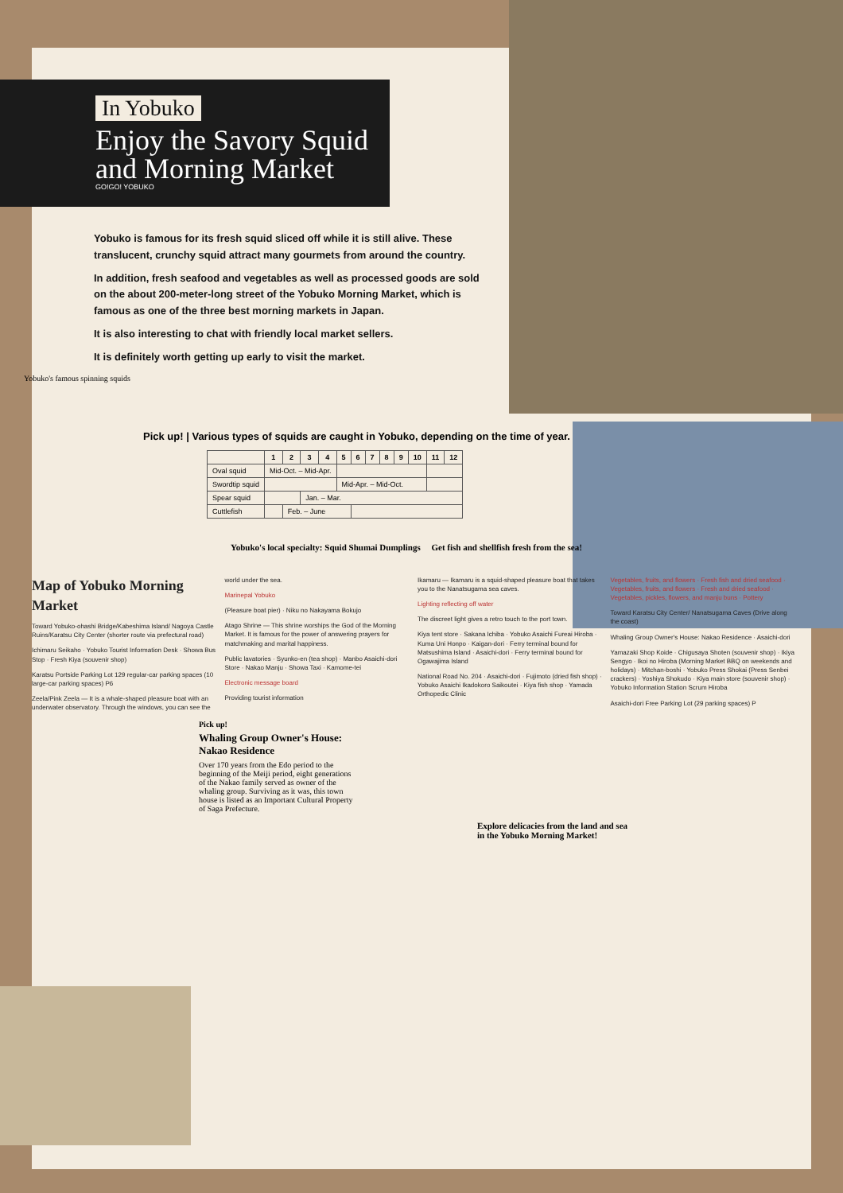In Yobuko
Enjoy the Savory Squid and Morning Market
GO!GO! YOBUKO
Yobuko is famous for its fresh squid sliced off while it is still alive. These translucent, crunchy squid attract many gourmets from around the country.
In addition, fresh seafood and vegetables as well as processed goods are sold on the about 200-meter-long street of the Yobuko Morning Market, which is famous as one of the three best morning markets in Japan.
It is also interesting to chat with friendly local market sellers.
It is definitely worth getting up early to visit the market.
Yobuko's famous spinning squids
Pick up! | Various types of squids are caught in Yobuko, depending on the time of year.
| | 1 | 2 | 3 | 4 | 5 | 6 | 7 | 8 | 9 | 10 | 11 | 12 |
| --- | --- | --- | --- | --- | --- | --- | --- | --- | --- | --- | --- | --- |
| Oval squid | Mid-Oct. – Mid-Apr. | | | | | | | | | | | |
| Swordtip squid | | | | | Mid-Apr. – Mid-Oct. | | | | | | | |
| Spear squid | | | Jan. – Mar. | | | | | | | | | |
| Cuttlefish | | Feb. – June | | | | | | | | | | |
Yobuko's local specialty: Squid Shumai Dumplings Get fish and shellfish fresh from the sea!
Map of Yobuko Morning Market
Toward Yobuko-ohashi Bridge/Kabeshima Island/ Nagoya Castle Ruins/Karatsu City Center (shorter route via prefectural road)
Ichimaru Seikaho · Yobuko Tourist Information Desk · Showa Bus Stop · Fresh Kiya (souvenir shop)
Karatsu Portside Parking Lot 129 regular-car parking spaces (10 large-car parking spaces) P6
Zeela/Pink Zeela — It is a whale-shaped pleasure boat with an underwater observatory. Through the windows, you can see the world under the sea.
Marinepal Yobuko
(Pleasure boat pier) · Niku no Nakayama Bokujo
Atago Shrine — This shrine worships the God of the Morning Market. It is famous for the power of answering prayers for matchmaking and marital happiness.
Public lavatories · Syunko-en (tea shop) · Manbo Asaichi-dori Store · Nakao Manju · Showa Taxi · Kamome-tei
Electronic message board
Providing tourist information
Ikamaru — Ikamaru is a squid-shaped pleasure boat that takes you to the Nanatsugama sea caves.
Lighting reflecting off water
The discreet light gives a retro touch to the port town.
Kiya tent store · Sakana Ichiba · Yobuko Asaichi Fureai Hiroba · Kuma Uni Honpo · Kaigan-dori · Ferry terminal bound for Matsushima Island · Asaichi-dori · Ferry terminal bound for Ogawajima Island
National Road No. 204 · Asaichi-dori · Fujimoto (dried fish shop) · Yobuko Asaichi Ikadokoro Saikoutei · Kiya fish shop · Yamada Orthopedic Clinic
Vegetables, fruits, and flowers · Fresh fish and dried seafood · Vegetables, fruits, and flowers · Fresh and dried seafood · Vegetables, pickles, flowers, and manju buns · Pottery
Toward Karatsu City Center/ Nanatsugama Caves (Drive along the coast)
Whaling Group Owner's House: Nakao Residence · Asaichi-dori
Yamazaki Shop Koide · Chigusaya Shoten (souvenir shop) · Ikiya Sengyo · Ikoi no Hiroba (Morning Market BBQ on weekends and holidays) · Mitchan-boshi · Yobuko Press Shokai (Press Senbei crackers) · Yoshiya Shokudo · Kiya main store (souvenir shop) · Yobuko Information Station Scrum Hiroba
Asaichi-dori Free Parking Lot (29 parking spaces) P
Pick up!
Whaling Group Owner's House: Nakao Residence
Over 170 years from the Edo period to the beginning of the Meiji period, eight generations of the Nakao family served as owner of the whaling group. Surviving as it was, this town house is listed as an Important Cultural Property of Saga Prefecture.
Explore delicacies from the land and sea in the Yobuko Morning Market!